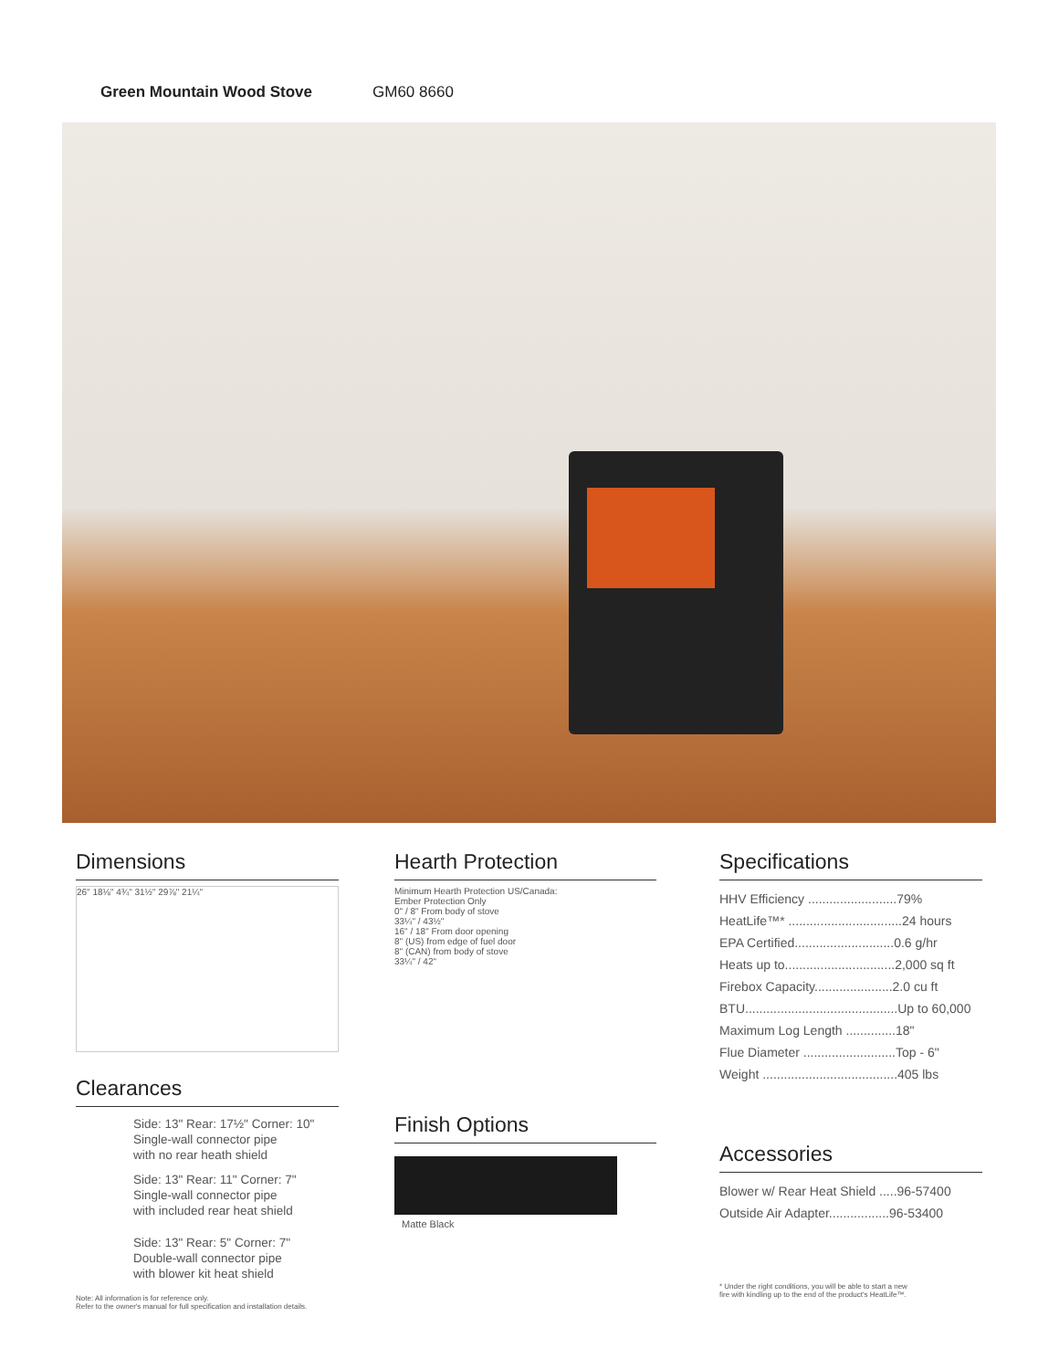Green Mountain Wood Stove GM60 8660
Dimensions
26" 18⅛" 4¾" 31½" 29⅞" 21¼"
Clearances
Side: 13" Rear: 17½" Corner: 10"
Single-wall connector pipe
with no rear heath shield
Side: 13" Rear: 11" Corner: 7"
Single-wall connector pipe
with included rear heat shield
Side: 13" Rear: 5" Corner: 7"
Double-wall connector pipe
with blower kit heat shield
Note: All information is for reference only.
Refer to the owner's manual for full specification and installation details.
Hearth Protection
Minimum Hearth Protection US/Canada:
Ember Protection Only
0" / 8" From body of stove
33¼" / 43½"
16" / 18" From door opening
8" (US) from edge of fuel door
8" (CAN) from body of stove
33¼" / 42"
Finish Options
Matte Black
Specifications
HHV Efficiency .........................79%
HeatLife™* ................................24 hours
EPA Certified............................0.6 g/hr
Heats up to...............................2,000 sq ft
Firebox Capacity......................2.0 cu ft
BTU...........................................Up to 60,000
Maximum Log Length ..............18"
Flue Diameter ..........................Top - 6"
Weight ......................................405 lbs
Accessories
Blower w/ Rear Heat Shield .....96-57400
Outside Air Adapter.................96-53400
* Under the right conditions, you will be able to start a new
fire with kindling up to the end of the product's HeatLife™.